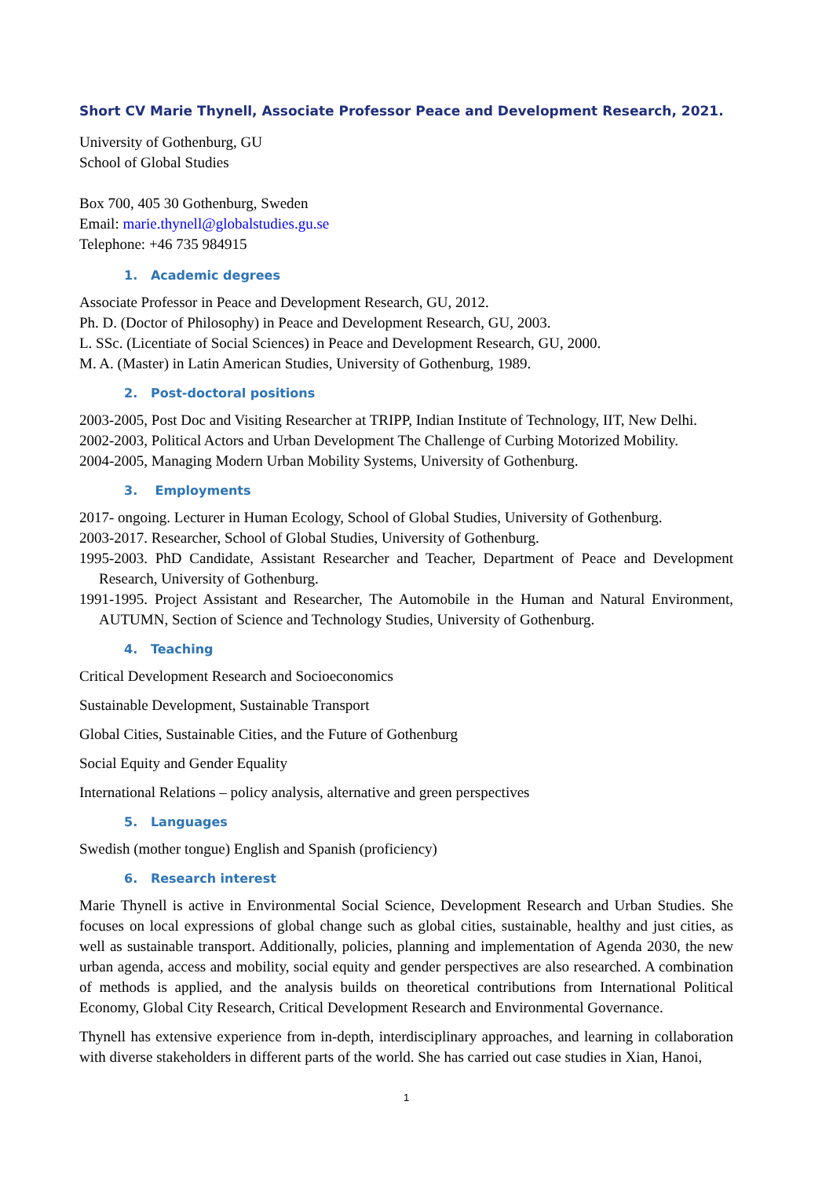Short CV Marie Thynell, Associate Professor Peace and Development Research, 2021.
University of Gothenburg, GU
School of Global Studies
Box 700, 405 30 Gothenburg, Sweden
Email: marie.thynell@globalstudies.gu.se
Telephone: +46 735 984915
1. Academic degrees
Associate Professor in Peace and Development Research, GU, 2012.
Ph. D. (Doctor of Philosophy) in Peace and Development Research, GU, 2003.
L. SSc. (Licentiate of Social Sciences) in Peace and Development Research, GU, 2000.
M. A. (Master) in Latin American Studies, University of Gothenburg, 1989.
2. Post-doctoral positions
2003-2005, Post Doc and Visiting Researcher at TRIPP, Indian Institute of Technology, IIT, New Delhi.
2002-2003, Political Actors and Urban Development The Challenge of Curbing Motorized Mobility.
2004-2005, Managing Modern Urban Mobility Systems, University of Gothenburg.
3. Employments
2017- ongoing. Lecturer in Human Ecology, School of Global Studies, University of Gothenburg.
2003-2017. Researcher, School of Global Studies, University of Gothenburg.
1995-2003. PhD Candidate, Assistant Researcher and Teacher, Department of Peace and Development Research, University of Gothenburg.
1991-1995. Project Assistant and Researcher, The Automobile in the Human and Natural Environment, AUTUMN, Section of Science and Technology Studies, University of Gothenburg.
4. Teaching
Critical Development Research and Socioeconomics
Sustainable Development, Sustainable Transport
Global Cities, Sustainable Cities, and the Future of Gothenburg
Social Equity and Gender Equality
International Relations – policy analysis, alternative and green perspectives
5. Languages
Swedish (mother tongue) English and Spanish (proficiency)
6. Research interest
Marie Thynell is active in Environmental Social Science, Development Research and Urban Studies. She focuses on local expressions of global change such as global cities, sustainable, healthy and just cities, as well as sustainable transport. Additionally, policies, planning and implementation of Agenda 2030, the new urban agenda, access and mobility, social equity and gender perspectives are also researched. A combination of methods is applied, and the analysis builds on theoretical contributions from International Political Economy, Global City Research, Critical Development Research and Environmental Governance.
Thynell has extensive experience from in-depth, interdisciplinary approaches, and learning in collaboration with diverse stakeholders in different parts of the world. She has carried out case studies in Xian, Hanoi,
1